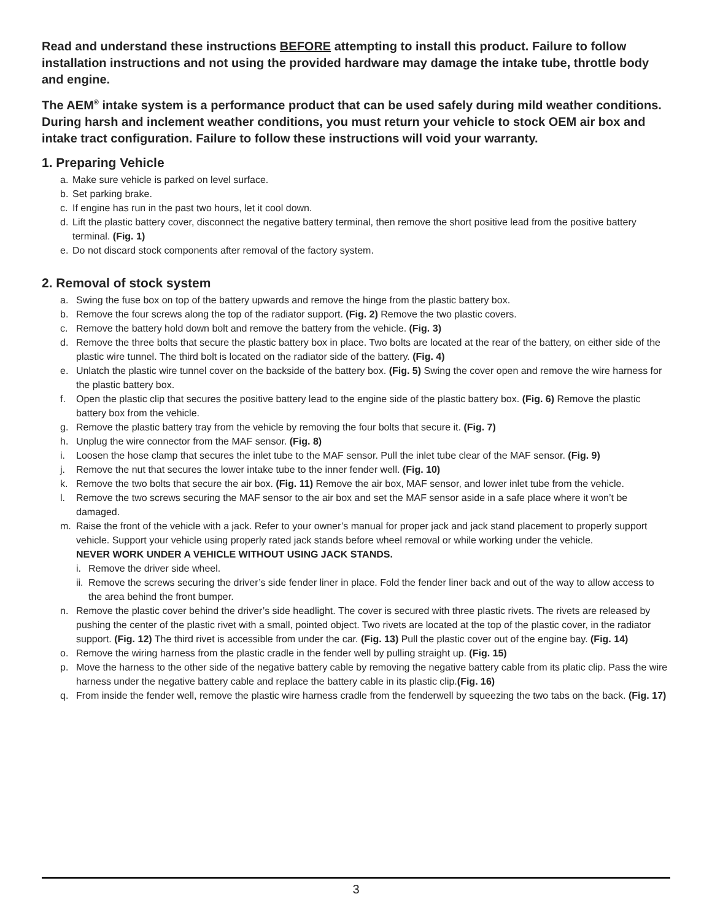Read and understand these instructions BEFORE attempting to install this product. Failure to follow installation instructions and not using the provided hardware may damage the intake tube, throttle body and engine.
The AEM<sup>®</sup> intake system is a performance product that can be used safely during mild weather conditions. During harsh and inclement weather conditions, you must return your vehicle to stock OEM air box and intake tract configuration. Failure to follow these instructions will void your warranty.
1. Preparing Vehicle
a. Make sure vehicle is parked on level surface.
b. Set parking brake.
c. If engine has run in the past two hours, let it cool down.
d. Lift the plastic battery cover, disconnect the negative battery terminal, then remove the short positive lead from the positive battery terminal. (Fig. 1)
e. Do not discard stock components after removal of the factory system.
2. Removal of stock system
a. Swing the fuse box on top of the battery upwards and remove the hinge from the plastic battery box.
b. Remove the four screws along the top of the radiator support. (Fig. 2) Remove the two plastic covers.
c. Remove the battery hold down bolt and remove the battery from the vehicle. (Fig. 3)
d. Remove the three bolts that secure the plastic battery box in place. Two bolts are located at the rear of the battery, on either side of the plastic wire tunnel. The third bolt is located on the radiator side of the battery. (Fig. 4)
e. Unlatch the plastic wire tunnel cover on the backside of the battery box. (Fig. 5) Swing the cover open and remove the wire harness for the plastic battery box.
f. Open the plastic clip that secures the positive battery lead to the engine side of the plastic battery box. (Fig. 6) Remove the plastic battery box from the vehicle.
g. Remove the plastic battery tray from the vehicle by removing the four bolts that secure it. (Fig. 7)
h. Unplug the wire connector from the MAF sensor. (Fig. 8)
i. Loosen the hose clamp that secures the inlet tube to the MAF sensor. Pull the inlet tube clear of the MAF sensor. (Fig. 9)
j. Remove the nut that secures the lower intake tube to the inner fender well. (Fig. 10)
k. Remove the two bolts that secure the air box. (Fig. 11) Remove the air box, MAF sensor, and lower inlet tube from the vehicle.
l. Remove the two screws securing the MAF sensor to the air box and set the MAF sensor aside in a safe place where it won’t be damaged.
m. Raise the front of the vehicle with a jack. Refer to your owner’s manual for proper jack and jack stand placement to properly support vehicle. Support your vehicle using properly rated jack stands before wheel removal or while working under the vehicle.
NEVER WORK UNDER A VEHICLE WITHOUT USING JACK STANDS.
i. Remove the driver side wheel.
ii. Remove the screws securing the driver’s side fender liner in place. Fold the fender liner back and out of the way to allow access to the area behind the front bumper.
n. Remove the plastic cover behind the driver’s side headlight. The cover is secured with three plastic rivets. The rivets are released by pushing the center of the plastic rivet with a small, pointed object. Two rivets are located at the top of the plastic cover, in the radiator support. (Fig. 12) The third rivet is accessible from under the car. (Fig. 13) Pull the plastic cover out of the engine bay. (Fig. 14)
o. Remove the wiring harness from the plastic cradle in the fender well by pulling straight up. (Fig. 15)
p. Move the harness to the other side of the negative battery cable by removing the negative battery cable from its platic clip. Pass the wire harness under the negative battery cable and replace the battery cable in its plastic clip.(Fig. 16)
q. From inside the fender well, remove the plastic wire harness cradle from the fenderwell by squeezing the two tabs on the back. (Fig. 17)
3